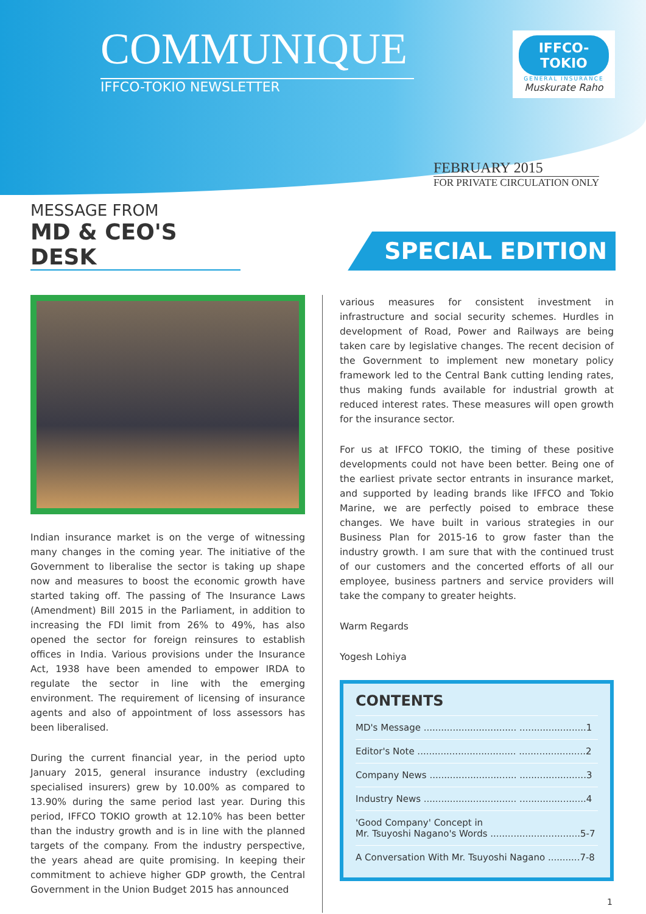COMMUNIQUE
IFFCO-TOKIO NEWSLETTER
IFFCO-TOKIO
GENERAL INSURANCE
Muskurate Raho
FEBRUARY 2015
FOR PRIVATE CIRCULATION ONLY
MESSAGE FROM
MD & CEO'S DESK
SPECIAL EDITION
Indian insurance market is on the verge of witnessing many changes in the coming year. The initiative of the Government to liberalise the sector is taking up shape now and measures to boost the economic growth have started taking off. The passing of The Insurance Laws (Amendment) Bill 2015 in the Parliament, in addition to increasing the FDI limit from 26% to 49%, has also opened the sector for foreign reinsures to establish offices in India. Various provisions under the Insurance Act, 1938 have been amended to empower IRDA to regulate the sector in line with the emerging environment. The requirement of licensing of insurance agents and also of appointment of loss assessors has been liberalised.
During the current financial year, in the period upto January 2015, general insurance industry (excluding specialised insurers) grew by 10.00% as compared to 13.90% during the same period last year. During this period, IFFCO TOKIO growth at 12.10% has been better than the industry growth and is in line with the planned targets of the company. From the industry perspective, the years ahead are quite promising. In keeping their commitment to achieve higher GDP growth, the Central Government in the Union Budget 2015 has announced
various measures for consistent investment in infrastructure and social security schemes. Hurdles in development of Road, Power and Railways are being taken care by legislative changes. The recent decision of the Government to implement new monetary policy framework led to the Central Bank cutting lending rates, thus making funds available for industrial growth at reduced interest rates. These measures will open growth for the insurance sector.
For us at IFFCO TOKIO, the timing of these positive developments could not have been better. Being one of the earliest private sector entrants in insurance market, and supported by leading brands like IFFCO and Tokio Marine, we are perfectly poised to embrace these changes. We have built in various strategies in our Business Plan for 2015-16 to grow faster than the industry growth. I am sure that with the continued trust of our customers and the concerted efforts of all our employee, business partners and service providers will take the company to greater heights.
Warm Regards
Yogesh Lohiya
CONTENTS
MD's Message ................................ .......................1
Editor's Note .................................. .......................2
Company News .............................. .......................3
Industry News ................................ .......................4
'Good Company' Concept in
Mr. Tsuyoshi Nagano's Words ...............................5-7
A Conversation With Mr. Tsuyoshi Nagano ...........7-8
1